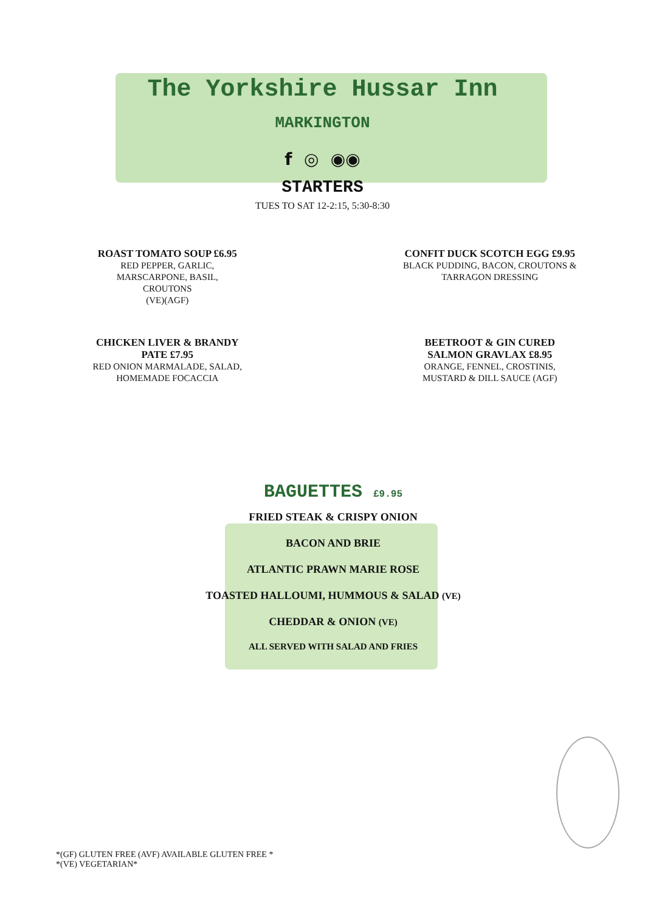The Yorkshire Hussar Inn
MARKINGTON
f ◎ ◉◉
STARTERS
TUES TO SAT 12-2:15, 5:30-8:30
ROAST TOMATO SOUP £6.95
RED PEPPER, GARLIC, MARSCARPONE, BASIL, CROUTONS
(VE)(AGF)
CONFIT DUCK SCOTCH EGG £9.95
BLACK PUDDING, BACON, CROUTONS & TARRAGON DRESSING
CHICKEN LIVER & BRANDY PATE £7.95
RED ONION MARMALADE, SALAD, HOMEMADE FOCACCIA
BEETROOT & GIN CURED SALMON GRAVLAX £8.95
ORANGE, FENNEL, CROSTINIS, MUSTARD & DILL SAUCE (AGF)
BAGUETTES £9.95
FRIED STEAK & CRISPY ONION
BACON AND BRIE
ATLANTIC PRAWN MARIE ROSE
TOASTED HALLOUMI, HUMMOUS & SALAD (VE)
CHEDDAR & ONION (VE)
ALL SERVED WITH SALAD AND FRIES
*(GF) GLUTEN FREE (AVF) AVAILABLE GLUTEN FREE *
*(VE) VEGETARIAN*